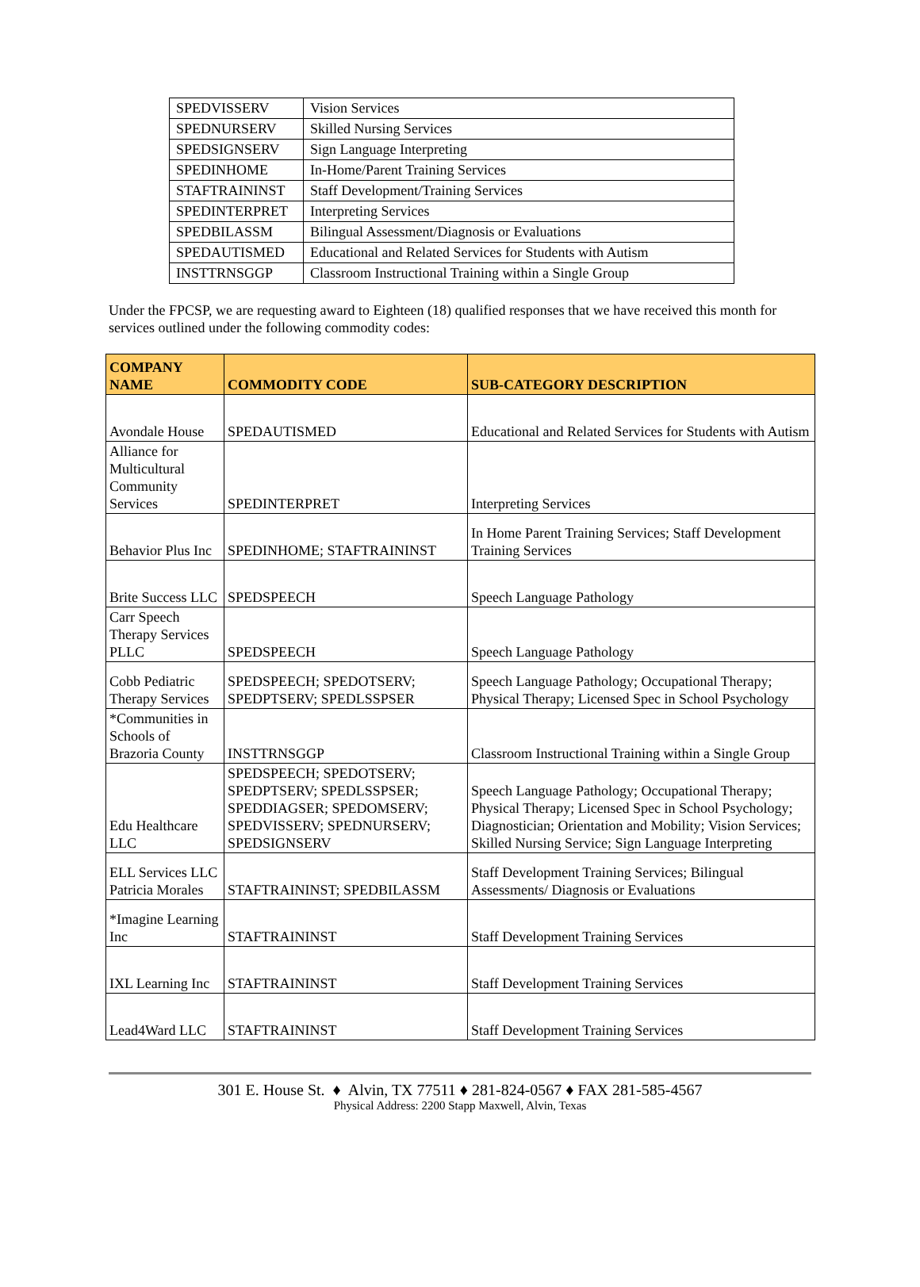| SPEDVISSERV | Vision Services |
| SPEDNURSERV | Skilled Nursing Services |
| SPEDSIGNSERV | Sign Language Interpreting |
| SPEDINHOME | In-Home/Parent Training Services |
| STAFTRAININST | Staff Development/Training Services |
| SPEDINTERPRET | Interpreting Services |
| SPEDBILASSM | Bilingual Assessment/Diagnosis or Evaluations |
| SPEDAUTISMED | Educational and Related Services for Students with Autism |
| INSTTRNSGGP | Classroom Instructional Training within a Single Group |
Under the FPCSP, we are requesting award to Eighteen (18) qualified responses that we have received this month for services outlined under the following commodity codes:
| COMPANY NAME | COMMODITY CODE | SUB-CATEGORY DESCRIPTION |
| --- | --- | --- |
| Avondale House | SPEDAUTISMED | Educational and Related Services for Students with Autism |
| Alliance for Multicultural Community Services | SPEDINTERPRET | Interpreting Services |
| Behavior Plus Inc | SPEDINHOME; STAFTRAININST | In Home Parent Training Services; Staff Development Training Services |
| Brite Success LLC | SPEDSPEECH | Speech Language Pathology |
| Carr Speech Therapy Services PLLC | SPEDSPEECH | Speech Language Pathology |
| Cobb Pediatric Therapy Services | SPEDSPEECH; SPEDOTSERV; SPEDPTSERV; SPEDLSSPSER | Speech Language Pathology; Occupational Therapy; Physical Therapy; Licensed Spec in School Psychology |
| *Communities in Schools of Brazoria County | INSTTRNSGGP | Classroom Instructional Training within a Single Group |
| Edu Healthcare LLC | SPEDSPEECH; SPEDOTSERV; SPEDPTSERV; SPEDLSSPSER; SPEDDIAGSER; SPEDOMSERV; SPEDVISSERV; SPEDNURSERV; SPEDSIGNSERV | Speech Language Pathology; Occupational Therapy; Physical Therapy; Licensed Spec in School Psychology; Diagnostician; Orientation and Mobility; Vision Services; Skilled Nursing Service; Sign Language Interpreting |
| ELL Services LLC Patricia Morales | STAFTRAININST; SPEDBILASSM | Staff Development Training Services; Bilingual Assessments/ Diagnosis or Evaluations |
| *Imagine Learning Inc | STAFTRAININST | Staff Development Training Services |
| IXL Learning Inc | STAFTRAININST | Staff Development Training Services |
| Lead4Ward LLC | STAFTRAININST | Staff Development Training Services |
301 E. House St. ♦ Alvin, TX 77511 ♦ 281-824-0567 ♦ FAX 281-585-4567
Physical Address: 2200 Stapp Maxwell, Alvin, Texas